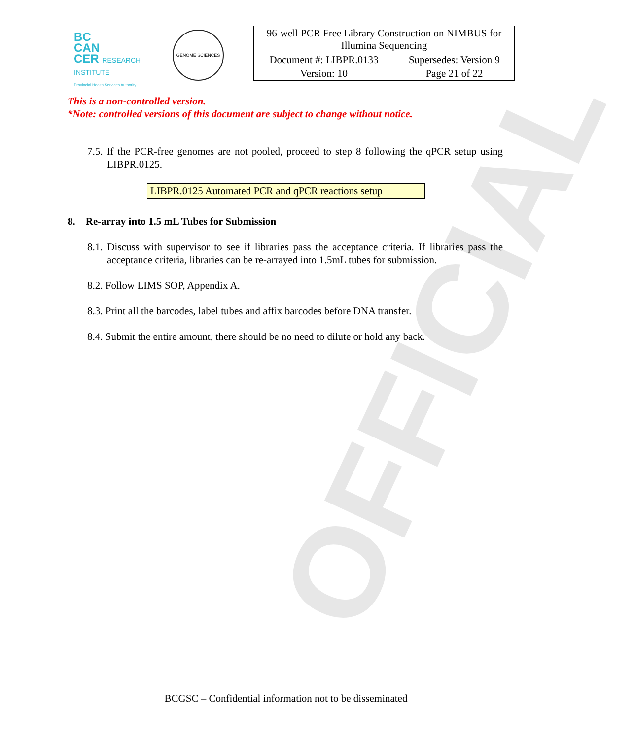OFFICIAL
BC
CAN
CER RESEARCH INSTITUTE
Provincial Health Services Authority
GENOME SCIENCES
| 96-well PCR Free Library Construction on NIMBUS for Illumina Sequencing | |
| Document #: LIBPR.0133 | Supersedes: Version 9 |
| Version: 10 | Page 21 of 22 |
This is a non-controlled version.
*Note: controlled versions of this document are subject to change without notice.
7.5. If the PCR-free genomes are not pooled, proceed to step 8 following the qPCR setup using LIBPR.0125.
LIBPR.0125 Automated PCR and qPCR reactions setup
8. Re-array into 1.5 mL Tubes for Submission
8.1. Discuss with supervisor to see if libraries pass the acceptance criteria. If libraries pass the acceptance criteria, libraries can be re-arrayed into 1.5mL tubes for submission.
8.2. Follow LIMS SOP, Appendix A.
8.3. Print all the barcodes, label tubes and affix barcodes before DNA transfer.
8.4. Submit the entire amount, there should be no need to dilute or hold any back.
BCGSC – Confidential information not to be disseminated